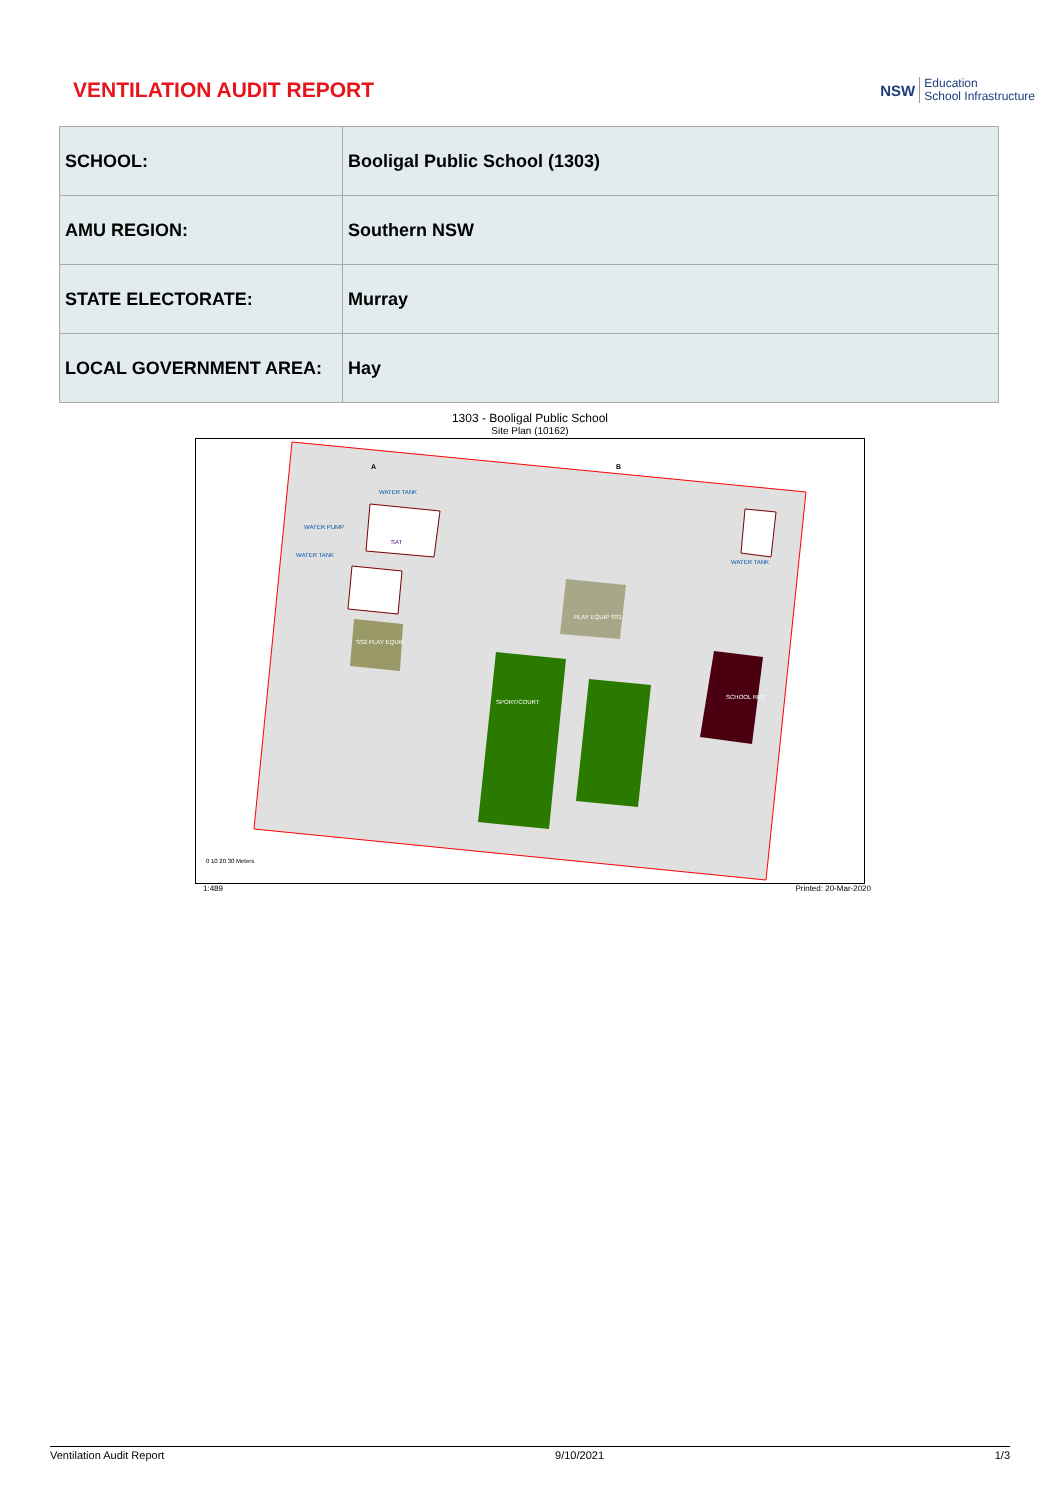VENTILATION AUDIT REPORT
NSW
Education
School Infrastructure
| SCHOOL: | Booligal Public School (1303) |
| AMU REGION: | Southern NSW |
| STATE ELECTORATE: | Murray |
| LOCAL GOVERNMENT AREA: | Hay |
1303 - Booligal Public School
Site Plan (10162)
A
B
SPORT/COURT
PLAY EQUIP SS1
SS2 PLAY EQUIP
SCHOOL RES
SAT
WATER PUMP
WATER TANK
WATER TANK
WATER TANK
0 10 20 30 Meters
1:489 Printed: 20-Mar-2020
Ventilation Audit Report 9/10/2021 1/3